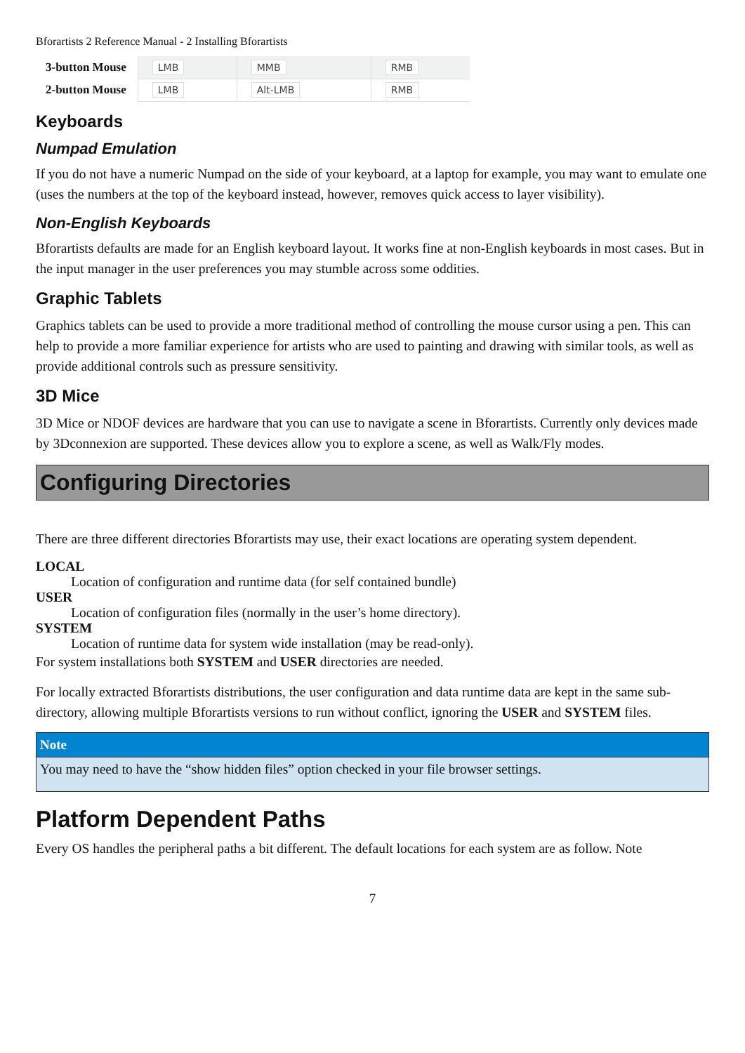Bforartists 2 Reference Manual - 2 Installing Bforartists
| 3-button Mouse | LMB | MMB | RMB |
| 2-button Mouse | LMB | Alt-LMB | RMB |
Keyboards
Numpad Emulation
If you do not have a numeric Numpad on the side of your keyboard, at a laptop for example, you may want to emulate one (uses the numbers at the top of the keyboard instead, however, removes quick access to layer visibility).
Non-English Keyboards
Bforartists defaults are made for an English keyboard layout. It works fine at non-English keyboards in most cases. But in the input manager in the user preferences you may stumble across some oddities.
Graphic Tablets
Graphics tablets can be used to provide a more traditional method of controlling the mouse cursor using a pen. This can help to provide a more familiar experience for artists who are used to painting and drawing with similar tools, as well as provide additional controls such as pressure sensitivity.
3D Mice
3D Mice or NDOF devices are hardware that you can use to navigate a scene in Bforartists. Currently only devices made by 3Dconnexion are supported. These devices allow you to explore a scene, as well as Walk/Fly modes.
Configuring Directories
There are three different directories Bforartists may use, their exact locations are operating system dependent.
LOCAL
Location of configuration and runtime data (for self contained bundle)
USER
Location of configuration files (normally in the user’s home directory).
SYSTEM
Location of runtime data for system wide installation (may be read-only).
For system installations both SYSTEM and USER directories are needed.
For locally extracted Bforartists distributions, the user configuration and data runtime data are kept in the same sub-directory, allowing multiple Bforartists versions to run without conflict, ignoring the USER and SYSTEM files.
Note
You may need to have the “show hidden files” option checked in your file browser settings.
Platform Dependent Paths
Every OS handles the peripheral paths a bit different. The default locations for each system are as follow. Note
7